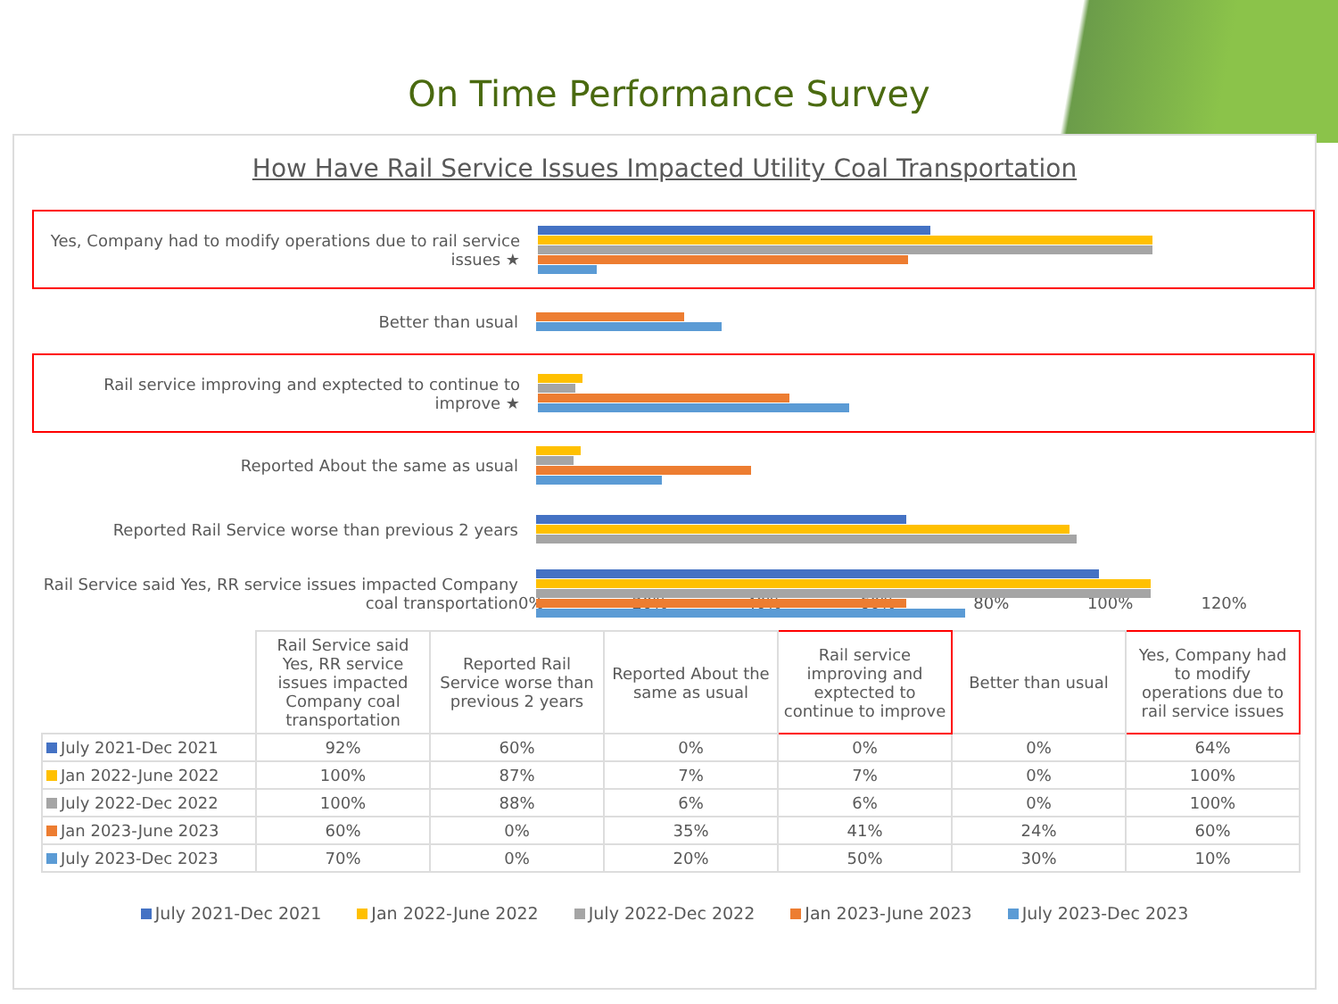On Time Performance Survey
How Have Rail Service Issues Impacted Utility Coal Transportation
Yes, Company had to modify operations due to rail service issues ★
Better than usual
Rail service improving and exptected to continue to improve ★
Reported About the same as usual
Reported Rail Service worse than previous 2 years
Rail Service said Yes, RR service issues impacted Company coal transportation
0% 20% 40% 60% 80% 100% 120%
| | Rail Service said Yes, RR service issues impacted Company coal transportation | Reported Rail Service worse than previous 2 years | Reported About the same as usual | Rail service improving and exptected to continue to improve | Better than usual | Yes, Company had to modify operations due to rail service issues |
| --- | --- | --- | --- | --- | --- | --- |
| July 2021-Dec 2021 | 92% | 60% | 0% | 0% | 0% | 64% |
| Jan 2022-June 2022 | 100% | 87% | 7% | 7% | 0% | 100% |
| July 2022-Dec 2022 | 100% | 88% | 6% | 6% | 0% | 100% |
| Jan 2023-June 2023 | 60% | 0% | 35% | 41% | 24% | 60% |
| July 2023-Dec 2023 | 70% | 0% | 20% | 50% | 30% | 10% |
July 2021-Dec 2021 Jan 2022-June 2022 July 2022-Dec 2022 Jan 2023-June 2023 July 2023-Dec 2023